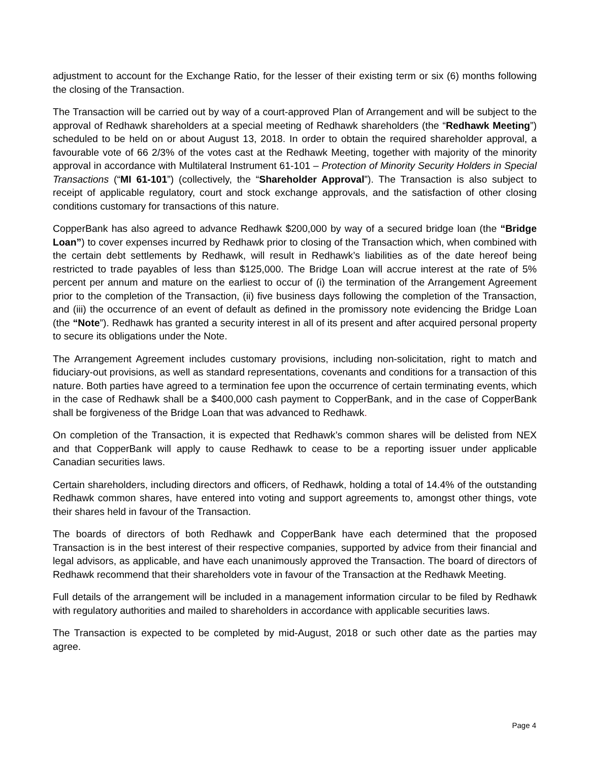adjustment to account for the Exchange Ratio, for the lesser of their existing term or six (6) months following the closing of the Transaction.
The Transaction will be carried out by way of a court-approved Plan of Arrangement and will be subject to the approval of Redhawk shareholders at a special meeting of Redhawk shareholders (the “Redhawk Meeting”) scheduled to be held on or about August 13, 2018. In order to obtain the required shareholder approval, a favourable vote of 66 2/3% of the votes cast at the Redhawk Meeting, together with majority of the minority approval in accordance with Multilateral Instrument 61-101 – Protection of Minority Security Holders in Special Transactions (“MI 61-101”) (collectively, the “Shareholder Approval”). The Transaction is also subject to receipt of applicable regulatory, court and stock exchange approvals, and the satisfaction of other closing conditions customary for transactions of this nature.
CopperBank has also agreed to advance Redhawk $200,000 by way of a secured bridge loan (the “Bridge Loan”) to cover expenses incurred by Redhawk prior to closing of the Transaction which, when combined with the certain debt settlements by Redhawk, will result in Redhawk’s liabilities as of the date hereof being restricted to trade payables of less than $125,000. The Bridge Loan will accrue interest at the rate of 5% percent per annum and mature on the earliest to occur of (i) the termination of the Arrangement Agreement prior to the completion of the Transaction, (ii) five business days following the completion of the Transaction, and (iii) the occurrence of an event of default as defined in the promissory note evidencing the Bridge Loan (the “Note”). Redhawk has granted a security interest in all of its present and after acquired personal property to secure its obligations under the Note.
The Arrangement Agreement includes customary provisions, including non-solicitation, right to match and fiduciary-out provisions, as well as standard representations, covenants and conditions for a transaction of this nature. Both parties have agreed to a termination fee upon the occurrence of certain terminating events, which in the case of Redhawk shall be a $400,000 cash payment to CopperBank, and in the case of CopperBank shall be forgiveness of the Bridge Loan that was advanced to Redhawk.
On completion of the Transaction, it is expected that Redhawk’s common shares will be delisted from NEX and that CopperBank will apply to cause Redhawk to cease to be a reporting issuer under applicable Canadian securities laws.
Certain shareholders, including directors and officers, of Redhawk, holding a total of 14.4% of the outstanding Redhawk common shares, have entered into voting and support agreements to, amongst other things, vote their shares held in favour of the Transaction.
The boards of directors of both Redhawk and CopperBank have each determined that the proposed Transaction is in the best interest of their respective companies, supported by advice from their financial and legal advisors, as applicable, and have each unanimously approved the Transaction. The board of directors of Redhawk recommend that their shareholders vote in favour of the Transaction at the Redhawk Meeting.
Full details of the arrangement will be included in a management information circular to be filed by Redhawk with regulatory authorities and mailed to shareholders in accordance with applicable securities laws.
The Transaction is expected to be completed by mid-August, 2018 or such other date as the parties may agree.
Page 4